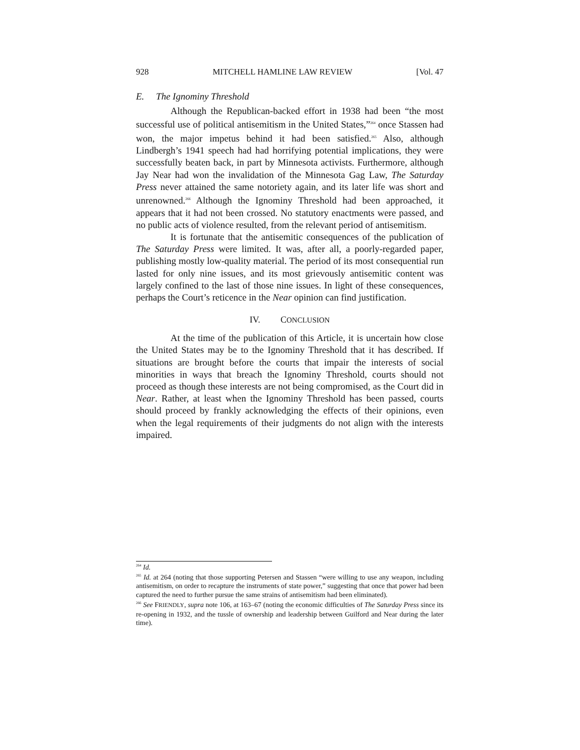928 MITCHELL HAMLINE LAW REVIEW [Vol. 47
E. The Ignominy Threshold
Although the Republican-backed effort in 1938 had been “the most successful use of political antisemitism in the United States,”<sup>264</sup> once Stassen had won, the major impetus behind it had been satisfied.<sup>265</sup> Also, although Lindbergh’s 1941 speech had had horrifying potential implications, they were successfully beaten back, in part by Minnesota activists. Furthermore, although Jay Near had won the invalidation of the Minnesota Gag Law, The Saturday Press never attained the same notoriety again, and its later life was short and unrenowned.<sup>266</sup> Although the Ignominy Threshold had been approached, it appears that it had not been crossed. No statutory enactments were passed, and no public acts of violence resulted, from the relevant period of antisemitism.
It is fortunate that the antisemitic consequences of the publication of The Saturday Press were limited. It was, after all, a poorly-regarded paper, publishing mostly low-quality material. The period of its most consequential run lasted for only nine issues, and its most grievously antisemitic content was largely confined to the last of those nine issues. In light of these consequences, perhaps the Court’s reticence in the Near opinion can find justification.
IV. CONCLUSION
At the time of the publication of this Article, it is uncertain how close the United States may be to the Ignominy Threshold that it has described. If situations are brought before the courts that impair the interests of social minorities in ways that breach the Ignominy Threshold, courts should not proceed as though these interests are not being compromised, as the Court did in Near. Rather, at least when the Ignominy Threshold has been passed, courts should proceed by frankly acknowledging the effects of their opinions, even when the legal requirements of their judgments do not align with the interests impaired.
<sup>264</sup> Id.
<sup>265</sup> Id. at 264 (noting that those supporting Petersen and Stassen “were willing to use any weapon, including antisemitism, on order to recapture the instruments of state power,” suggesting that once that power had been captured the need to further pursue the same strains of antisemitism had been eliminated).
<sup>266</sup> See FRIENDLY, supra note 106, at 163–67 (noting the economic difficulties of The Saturday Press since its re-opening in 1932, and the tussle of ownership and leadership between Guilford and Near during the later time).